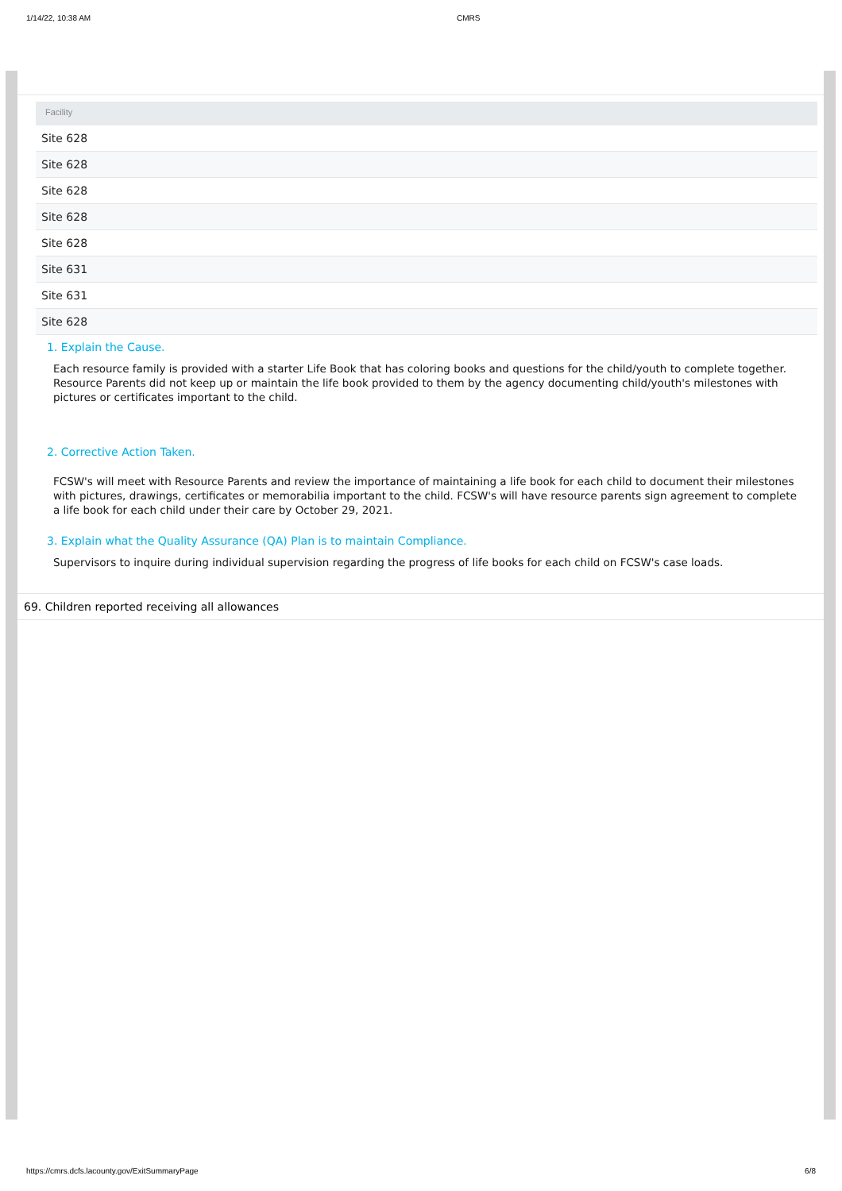1/14/22, 10:38 AM CMRS
| Facility |
| --- |
| Site 628 |
| Site 628 |
| Site 628 |
| Site 628 |
| Site 628 |
| Site 631 |
| Site 631 |
| Site 628 |
1. Explain the Cause.
Each resource family is provided with a starter Life Book that has coloring books and questions for the child/youth to complete together. Resource Parents did not keep up or maintain the life book provided to them by the agency documenting child/youth's milestones with pictures or certificates important to the child.
2. Corrective Action Taken.
FCSW's will meet with Resource Parents and review the importance of maintaining a life book for each child to document their milestones with pictures, drawings, certificates or memorabilia important to the child. FCSW's will have resource parents sign agreement to complete a life book for each child under their care by October 29, 2021.
3. Explain what the Quality Assurance (QA) Plan is to maintain Compliance.
Supervisors to inquire during individual supervision regarding the progress of life books for each child on FCSW's case loads.
69. Children reported receiving all allowances
https://cmrs.dcfs.lacounty.gov/ExitSummaryPage 6/8